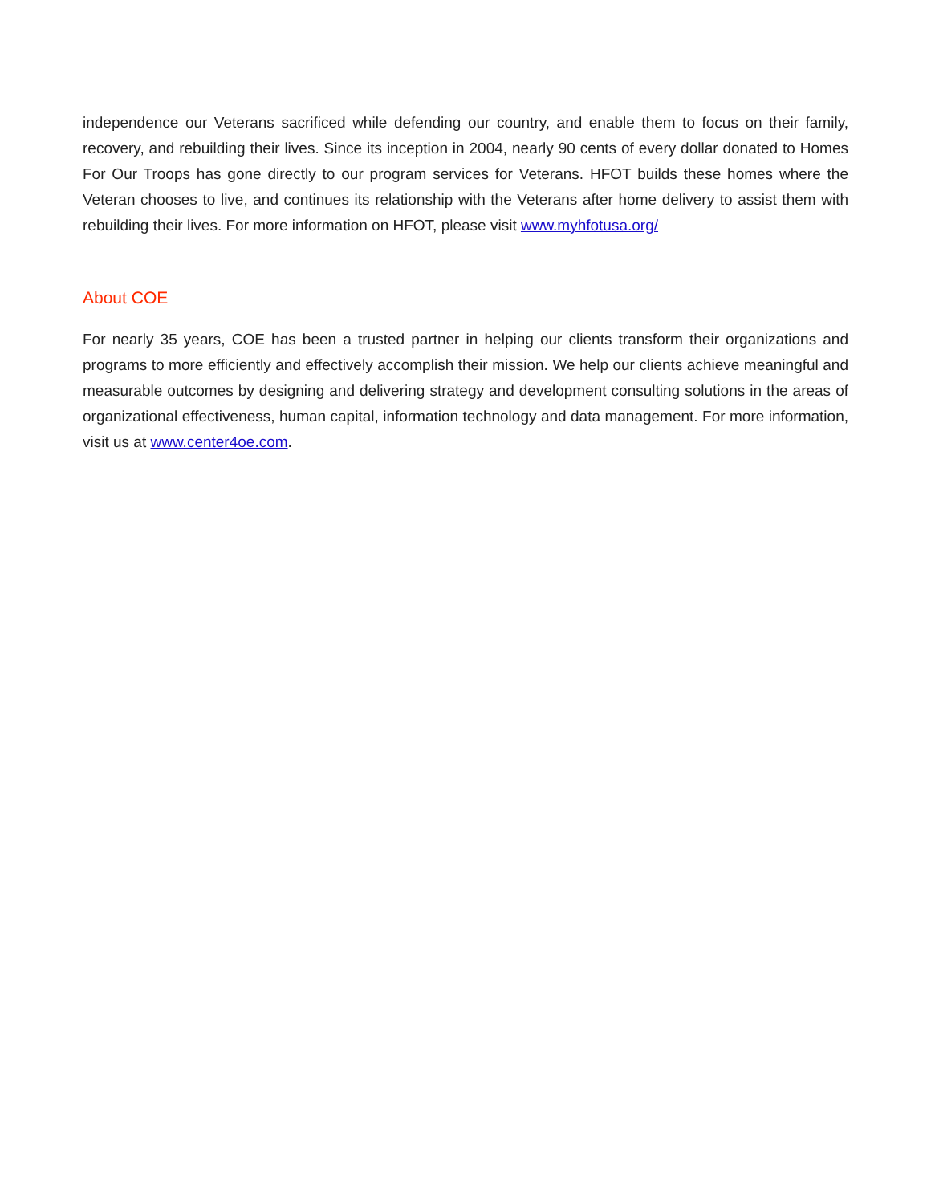independence our Veterans sacrificed while defending our country, and enable them to focus on their family, recovery, and rebuilding their lives. Since its inception in 2004, nearly 90 cents of every dollar donated to Homes For Our Troops has gone directly to our program services for Veterans. HFOT builds these homes where the Veteran chooses to live, and continues its relationship with the Veterans after home delivery to assist them with rebuilding their lives. For more information on HFOT, please visit www.myhfotusa.org/
About COE
For nearly 35 years, COE has been a trusted partner in helping our clients transform their organizations and programs to more efficiently and effectively accomplish their mission. We help our clients achieve meaningful and measurable outcomes by designing and delivering strategy and development consulting solutions in the areas of organizational effectiveness, human capital, information technology and data management. For more information, visit us at www.center4oe.com.